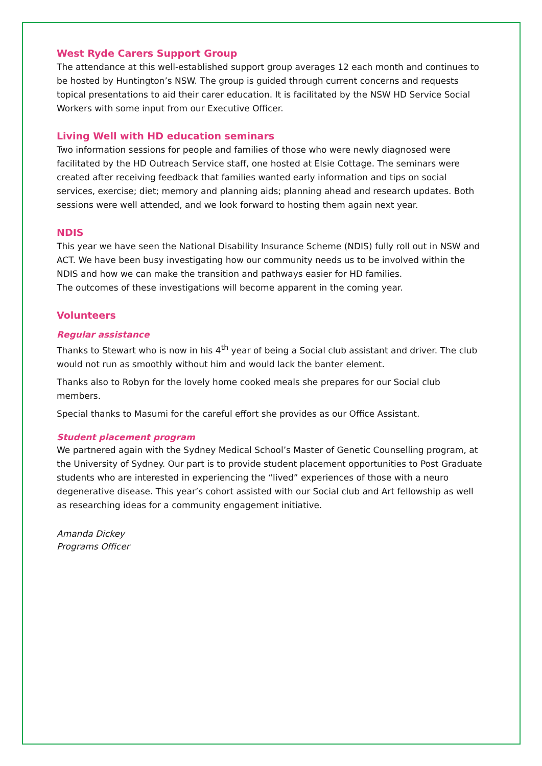West Ryde Carers Support Group
The attendance at this well-established support group averages 12 each month and continues to be hosted by Huntington’s NSW. The group is guided through current concerns and requests topical presentations to aid their carer education. It is facilitated by the NSW HD Service Social Workers with some input from our Executive Officer.
Living Well with HD education seminars
Two information sessions for people and families of those who were newly diagnosed were facilitated by the HD Outreach Service staff, one hosted at Elsie Cottage. The seminars were created after receiving feedback that families wanted early information and tips on social services, exercise; diet; memory and planning aids; planning ahead and research updates. Both sessions were well attended, and we look forward to hosting them again next year.
NDIS
This year we have seen the National Disability Insurance Scheme (NDIS) fully roll out in NSW and ACT. We have been busy investigating how our community needs us to be involved within the NDIS and how we can make the transition and pathways easier for HD families.
The outcomes of these investigations will become apparent in the coming year.
Volunteers
Regular assistance
Thanks to Stewart who is now in his 4<sup>th</sup> year of being a Social club assistant and driver. The club would not run as smoothly without him and would lack the banter element.
Thanks also to Robyn for the lovely home cooked meals she prepares for our Social club members.
Special thanks to Masumi for the careful effort she provides as our Office Assistant.
Student placement program
We partnered again with the Sydney Medical School’s Master of Genetic Counselling program, at the University of Sydney. Our part is to provide student placement opportunities to Post Graduate students who are interested in experiencing the “lived” experiences of those with a neuro degenerative disease. This year’s cohort assisted with our Social club and Art fellowship as well as researching ideas for a community engagement initiative.
Amanda Dickey
Programs Officer